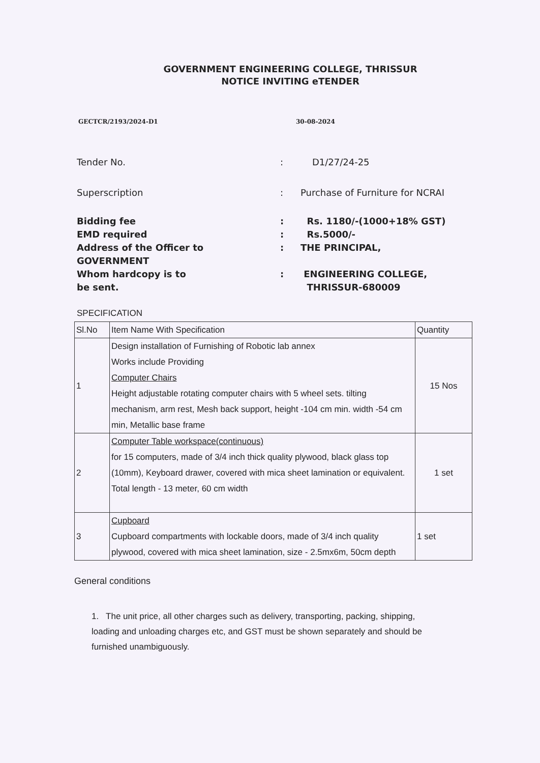GOVERNMENT ENGINEERING COLLEGE, THRISSUR
NOTICE INVITING eTENDER
GECTCR/2193/2024-D1 30-08-2024
Tender No. : D1/27/24-25
Superscription : Purchase of Furniture for NCRAI
Bidding fee : Rs. 1180/-(1000+18% GST)
EMD required : Rs.5000/-
Address of the Officer to
GOVERNMENT
: THE PRINCIPAL,
Whom hardcopy is to
be sent.
: ENGINEERING COLLEGE,
THRISSUR-680009
SPECIFICATION
| Sl.No | Item Name With Specification | Quantity |
| --- | --- | --- |
| 1 | Design installation of Furnishing of Robotic lab annex Works include Providing Computer Chairs Height adjustable rotating computer chairs with 5 wheel sets. tilting mechanism, arm rest, Mesh back support, height -104 cm min. width -54 cm min, Metallic base frame | 15 Nos |
| 2 | Computer Table workspace(continuous) for 15 computers, made of 3/4 inch thick quality plywood, black glass top (10mm), Keyboard drawer, covered with mica sheet lamination or equivalent. Total length - 13 meter, 60 cm width | 1 set |
| 3 | Cupboard Cupboard compartments with lockable doors, made of 3/4 inch quality plywood, covered with mica sheet lamination, size - 2.5mx6m, 50cm depth | 1 set |
General conditions
1. The unit price, all other charges such as delivery, transporting, packing, shipping, loading and unloading charges etc, and GST must be shown separately and should be furnished unambiguously.